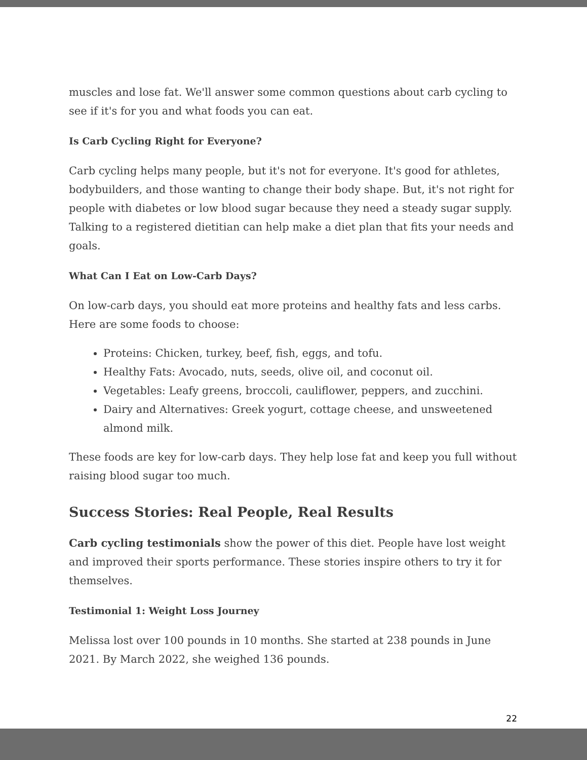muscles and lose fat. We'll answer some common questions about carb cycling to see if it's for you and what foods you can eat.
Is Carb Cycling Right for Everyone?
Carb cycling helps many people, but it's not for everyone. It's good for athletes, bodybuilders, and those wanting to change their body shape. But, it's not right for people with diabetes or low blood sugar because they need a steady sugar supply. Talking to a registered dietitian can help make a diet plan that fits your needs and goals.
What Can I Eat on Low-Carb Days?
On low-carb days, you should eat more proteins and healthy fats and less carbs. Here are some foods to choose:
Proteins: Chicken, turkey, beef, fish, eggs, and tofu.
Healthy Fats: Avocado, nuts, seeds, olive oil, and coconut oil.
Vegetables: Leafy greens, broccoli, cauliflower, peppers, and zucchini.
Dairy and Alternatives: Greek yogurt, cottage cheese, and unsweetened almond milk.
These foods are key for low-carb days. They help lose fat and keep you full without raising blood sugar too much.
Success Stories: Real People, Real Results
Carb cycling testimonials show the power of this diet. People have lost weight and improved their sports performance. These stories inspire others to try it for themselves.
Testimonial 1: Weight Loss Journey
Melissa lost over 100 pounds in 10 months. She started at 238 pounds in June 2021. By March 2022, she weighed 136 pounds.
22